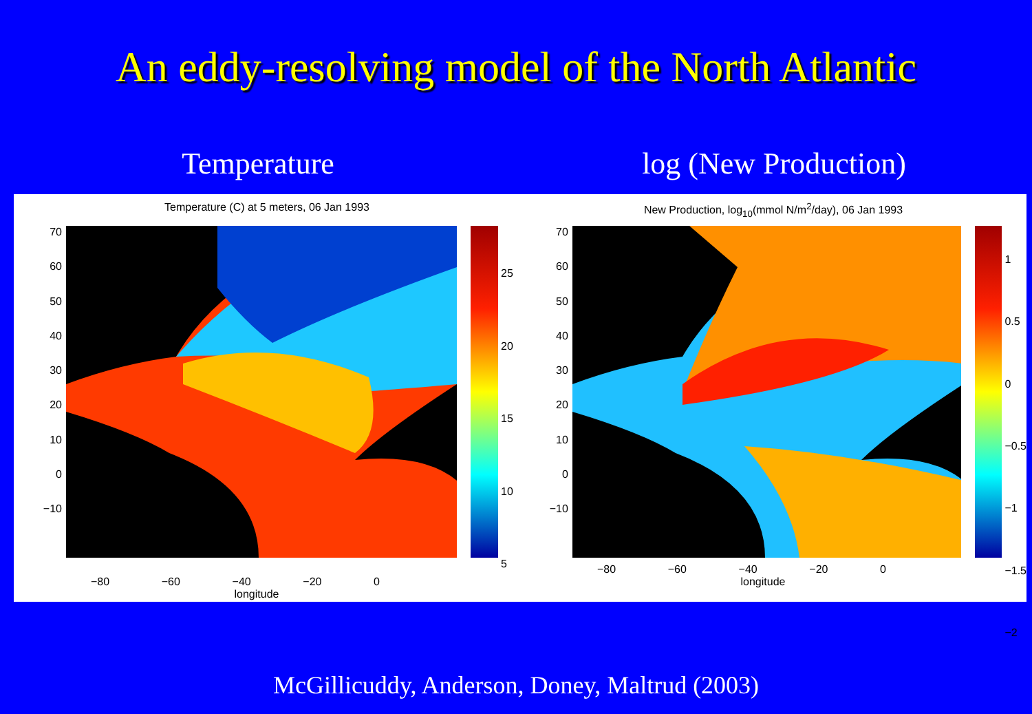An eddy-resolving model of the North Atlantic
Temperature log (New Production)
Temperature (C) at 5 meters, 06 Jan 1993
70
60
50
40
30
20
10
0
−10
25
20
15
10
5
−80 −60 −40 −20 0
longitude
New Production, log<sub>10</sub>(mmol N/m<sup>2</sup>/day), 06 Jan 1993
70
60
50
40
30
20
10
0
−10
1
0.5
0
−0.5
−1
−1.5
−2
−80 −60 −40 −20 0
longitude
McGillicuddy, Anderson, Doney, Maltrud (2003)